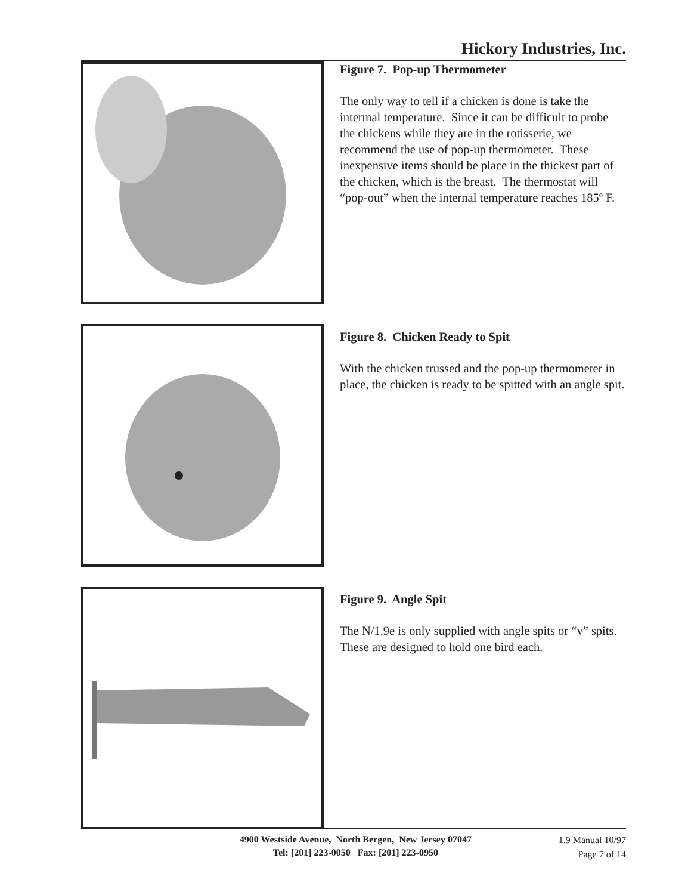Hickory Industries, Inc.
Figure 7. Pop-up Thermometer
The only way to tell if a chicken is done is take the intermal temperature. Since it can be difficult to probe the chickens while they are in the rotisserie, we recommend the use of pop-up thermometer. These inexpensive items should be place in the thickest part of the chicken, which is the breast. The thermostat will “pop-out” when the internal temperature reaches 185º F.
Figure 8. Chicken Ready to Spit
With the chicken trussed and the pop-up thermometer in place, the chicken is ready to be spitted with an angle spit.
Figure 9. Angle Spit
The N/1.9e is only supplied with angle spits or “v” spits. These are designed to hold one bird each.
4900 Westside Avenue, North Bergen, New Jersey 07047
Tel: [201] 223-0050 Fax: [201] 223-0950
1.9 Manual 10/97
Page 7 of 14